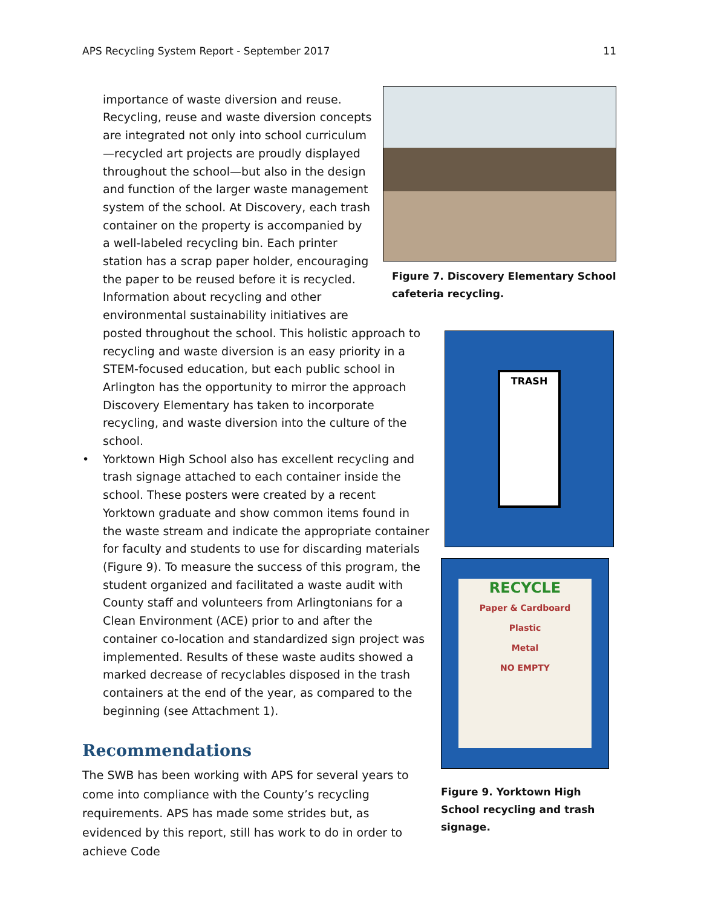APS Recycling System Report - September 2017 11
Figure 7. Discovery Elementary School cafeteria recycling.
importance of waste diversion and reuse. Recycling, reuse and waste diversion concepts are integrated not only into school curriculum—recycled art projects are proudly displayed throughout the school—but also in the design and function of the larger waste management system of the school. At Discovery, each trash container on the property is accompanied by a well-labeled recycling bin. Each printer station has a scrap paper holder, encouraging the paper to be reused before it is recycled. Information about recycling and other environmental sustainability initiatives are
TRASH
RECYCLE
Paper & Cardboard
Plastic
Metal
NO EMPTY
Figure 9. Yorktown High School recycling and trash signage.
posted throughout the school. This holistic approach to recycling and waste diversion is an easy priority in a STEM-focused education, but each public school in Arlington has the opportunity to mirror the approach Discovery Elementary has taken to incorporate recycling, and waste diversion into the culture of the school.
• Yorktown High School also has excellent recycling and trash signage attached to each container inside the school. These posters were created by a recent Yorktown graduate and show common items found in the waste stream and indicate the appropriate container for faculty and students to use for discarding materials (Figure 9). To measure the success of this program, the student organized and facilitated a waste audit with County staff and volunteers from Arlingtonians for a Clean Environment (ACE) prior to and after the container co-location and standardized sign project was implemented. Results of these waste audits showed a marked decrease of recyclables disposed in the trash containers at the end of the year, as compared to the beginning (see Attachment 1).
Recommendations
The SWB has been working with APS for several years to come into compliance with the County’s recycling requirements. APS has made some strides but, as evidenced by this report, still has work to do in order to achieve Code